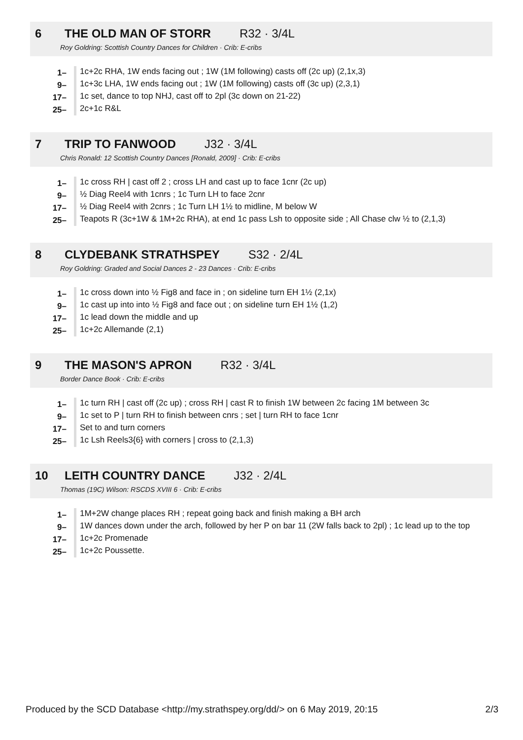6 THE OLD MAN OF STORR R32 · 3/4L
Roy Goldring: Scottish Country Dances for Children · Crib: E-cribs
| 1– | 1c+2c RHA, 1W ends facing out ; 1W (1M following) casts off (2c up) (2,1x,3) |
| 9– | 1c+3c LHA, 1W ends facing out ; 1W (1M following) casts off (3c up) (2,3,1) |
| 17– | 1c set, dance to top NHJ, cast off to 2pl (3c down on 21-22) |
| 25– | 2c+1c R&L |
7 TRIP TO FANWOOD J32 · 3/4L
Chris Ronald: 12 Scottish Country Dances [Ronald, 2009] · Crib: E-cribs
| 1– | 1c cross RH / cast off 2 ; cross LH and cast up to face 1cnr (2c up) |
| 9– | ½ Diag Reel4 with 1cnrs ; 1c Turn LH to face 2cnr |
| 17– | ½ Diag Reel4 with 2cnrs ; 1c Turn LH 1½ to midline, M below W |
| 25– | Teapots R (3c+1W & 1M+2c RHA), at end 1c pass Lsh to opposite side ; All Chase clw ½ to (2,1,3) |
8 CLYDEBANK STRATHSPEY S32 · 2/4L
Roy Goldring: Graded and Social Dances 2 - 23 Dances · Crib: E-cribs
| 1– | 1c cross down into ½ Fig8 and face in ; on sideline turn EH 1½ (2,1x) |
| 9– | 1c cast up into into ½ Fig8 and face out ; on sideline turn EH 1½ (1,2) |
| 17– | 1c lead down the middle and up |
| 25– | 1c+2c Allemande (2,1) |
9 THE MASON'S APRON R32 · 3/4L
Border Dance Book · Crib: E-cribs
| 1– | 1c turn RH / cast off (2c up) ; cross RH / cast R to finish 1W between 2c facing 1M between 3c |
| 9– | 1c set to P / turn RH to finish between cnrs ; set / turn RH to face 1cnr |
| 17– | Set to and turn corners |
| 25– | 1c Lsh Reels3{6} with corners / cross to (2,1,3) |
10 LEITH COUNTRY DANCE J32 · 2/4L
Thomas (19C) Wilson: RSCDS XVIII 6 · Crib: E-cribs
| 1– | 1M+2W change places RH ; repeat going back and finish making a BH arch |
| 9– | 1W dances down under the arch, followed by her P on bar 11 (2W falls back to 2pl) ; 1c lead up to the top |
| 17– | 1c+2c Promenade |
| 25– | 1c+2c Poussette. |
Produced by the SCD Database <http://my.strathspey.org/dd/> on 6 May 2019, 20:15 2/3